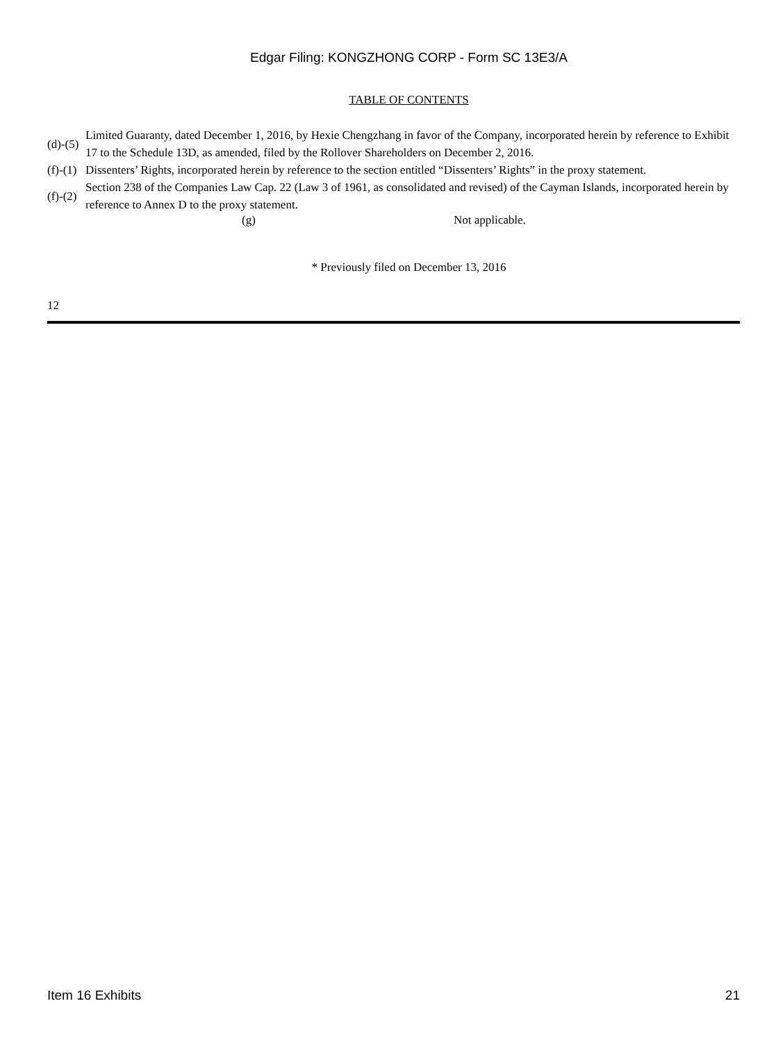Edgar Filing: KONGZHONG CORP - Form SC 13E3/A
TABLE OF CONTENTS
| (d)-(5) | Limited Guaranty, dated December 1, 2016, by Hexie Chengzhang in favor of the Company, incorporated herein by reference to Exhibit 17 to the Schedule 13D, as amended, filed by the Rollover Shareholders on December 2, 2016. |
| (f)-(1) | Dissenters’ Rights, incorporated herein by reference to the section entitled “Dissenters’ Rights” in the proxy statement. |
| (f)-(2) | Section 238 of the Companies Law Cap. 22 (Law 3 of 1961, as consolidated and revised) of the Cayman Islands, incorporated herein by reference to Annex D to the proxy statement. |
(g) Not applicable.
* Previously filed on December 13, 2016
12
Item 16 Exhibits 21